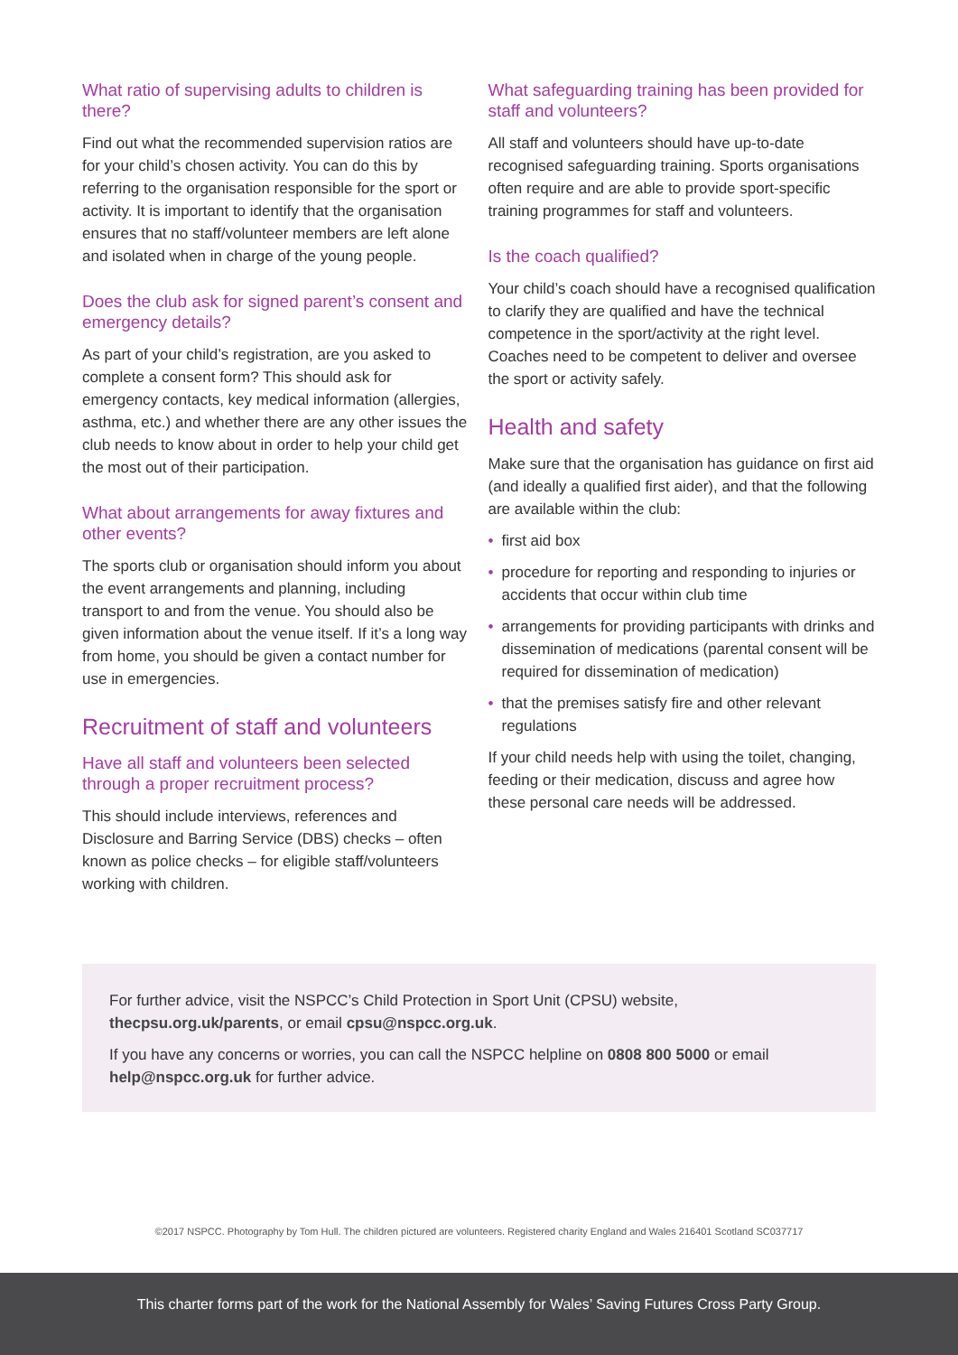What ratio of supervising adults to children is there?
Find out what the recommended supervision ratios are for your child’s chosen activity. You can do this by referring to the organisation responsible for the sport or activity. It is important to identify that the organisation ensures that no staff/volunteer members are left alone and isolated when in charge of the young people.
Does the club ask for signed parent’s consent and emergency details?
As part of your child’s registration, are you asked to complete a consent form? This should ask for emergency contacts, key medical information (allergies, asthma, etc.) and whether there are any other issues the club needs to know about in order to help your child get the most out of their participation.
What about arrangements for away fixtures and other events?
The sports club or organisation should inform you about the event arrangements and planning, including transport to and from the venue. You should also be given information about the venue itself. If it’s a long way from home, you should be given a contact number for use in emergencies.
Recruitment of staff and volunteers
Have all staff and volunteers been selected through a proper recruitment process?
This should include interviews, references and Disclosure and Barring Service (DBS) checks – often known as police checks – for eligible staff/volunteers working with children.
What safeguarding training has been provided for staff and volunteers?
All staff and volunteers should have up-to-date recognised safeguarding training. Sports organisations often require and are able to provide sport-specific training programmes for staff and volunteers.
Is the coach qualified?
Your child’s coach should have a recognised qualification to clarify they are qualified and have the technical competence in the sport/activity at the right level. Coaches need to be competent to deliver and oversee the sport or activity safely.
Health and safety
Make sure that the organisation has guidance on first aid (and ideally a qualified first aider), and that the following are available within the club:
• first aid box
• procedure for reporting and responding to injuries or accidents that occur within club time
• arrangements for providing participants with drinks and dissemination of medications (parental consent will be required for dissemination of medication)
• that the premises satisfy fire and other relevant regulations
If your child needs help with using the toilet, changing, feeding or their medication, discuss and agree how these personal care needs will be addressed.
For further advice, visit the NSPCC’s Child Protection in Sport Unit (CPSU) website, thecpsu.org.uk/parents, or email cpsu@nspcc.org.uk.
If you have any concerns or worries, you can call the NSPCC helpline on 0808 800 5000 or email help@nspcc.org.uk for further advice.
©2017 NSPCC. Photography by Tom Hull. The children pictured are volunteers. Registered charity England and Wales 216401 Scotland SC037717
This charter forms part of the work for the National Assembly for Wales’ Saving Futures Cross Party Group.